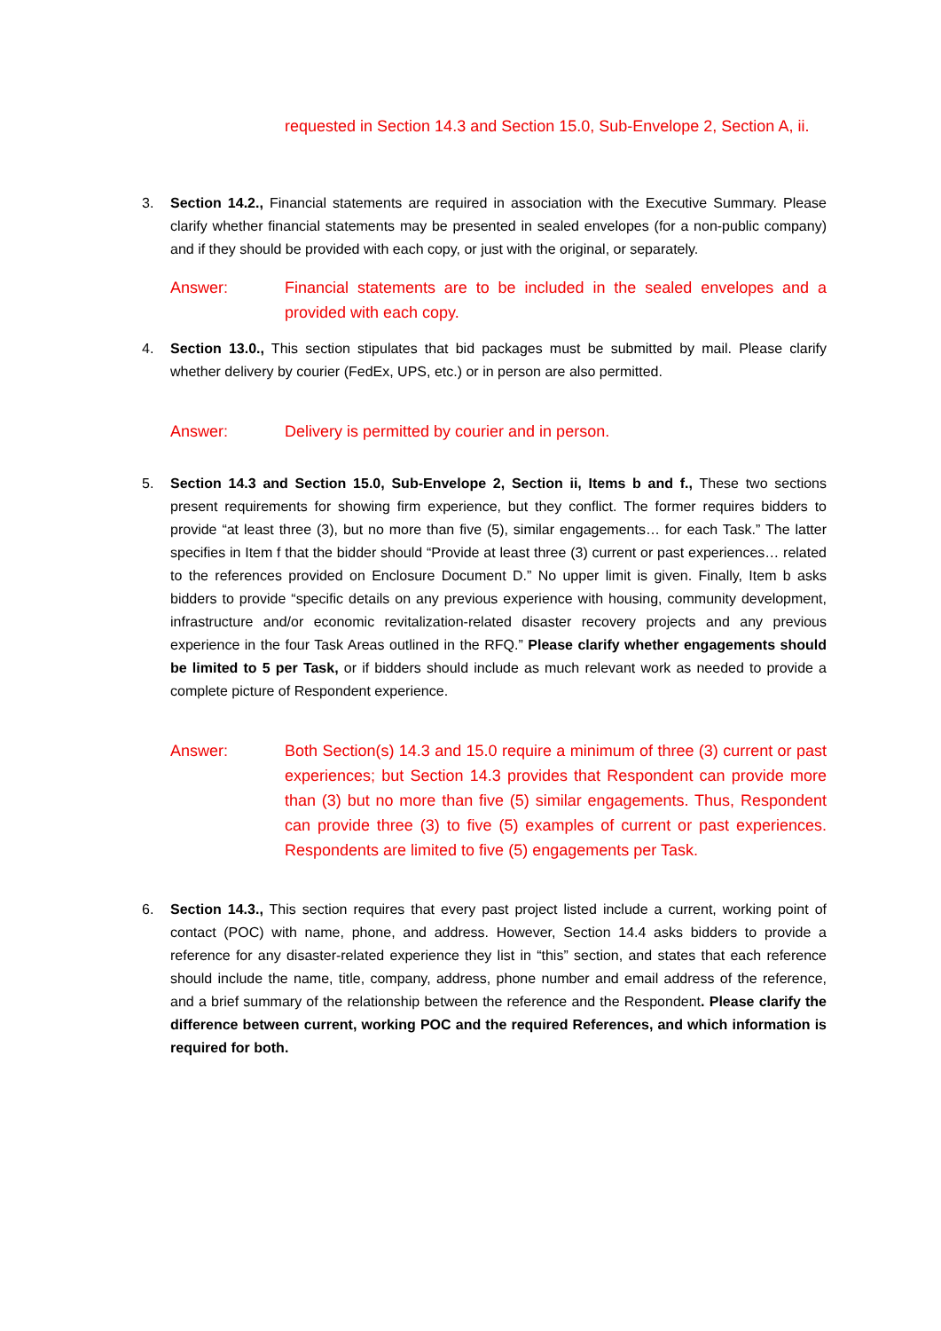requested in Section 14.3 and Section 15.0, Sub-Envelope 2, Section A, ii.
3. Section 14.2., Financial statements are required in association with the Executive Summary. Please clarify whether financial statements may be presented in sealed envelopes (for a non-public company) and if they should be provided with each copy, or just with the original, or separately.
Answer: Financial statements are to be included in the sealed envelopes and a provided with each copy.
4. Section 13.0., This section stipulates that bid packages must be submitted by mail. Please clarify whether delivery by courier (FedEx, UPS, etc.) or in person are also permitted.
Answer: Delivery is permitted by courier and in person.
5. Section 14.3 and Section 15.0, Sub-Envelope 2, Section ii, Items b and f., These two sections present requirements for showing firm experience, but they conflict. The former requires bidders to provide “at least three (3), but no more than five (5), similar engagements… for each Task.” The latter specifies in Item f that the bidder should “Provide at least three (3) current or past experiences… related to the references provided on Enclosure Document D.” No upper limit is given. Finally, Item b asks bidders to provide “specific details on any previous experience with housing, community development, infrastructure and/or economic revitalization-related disaster recovery projects and any previous experience in the four Task Areas outlined in the RFQ.” Please clarify whether engagements should be limited to 5 per Task, or if bidders should include as much relevant work as needed to provide a complete picture of Respondent experience.
Answer: Both Section(s) 14.3 and 15.0 require a minimum of three (3) current or past experiences; but Section 14.3 provides that Respondent can provide more than (3) but no more than five (5) similar engagements. Thus, Respondent can provide three (3) to five (5) examples of current or past experiences. Respondents are limited to five (5) engagements per Task.
6. Section 14.3., This section requires that every past project listed include a current, working point of contact (POC) with name, phone, and address. However, Section 14.4 asks bidders to provide a reference for any disaster-related experience they list in “this” section, and states that each reference should include the name, title, company, address, phone number and email address of the reference, and a brief summary of the relationship between the reference and the Respondent. Please clarify the difference between current, working POC and the required References, and which information is required for both.